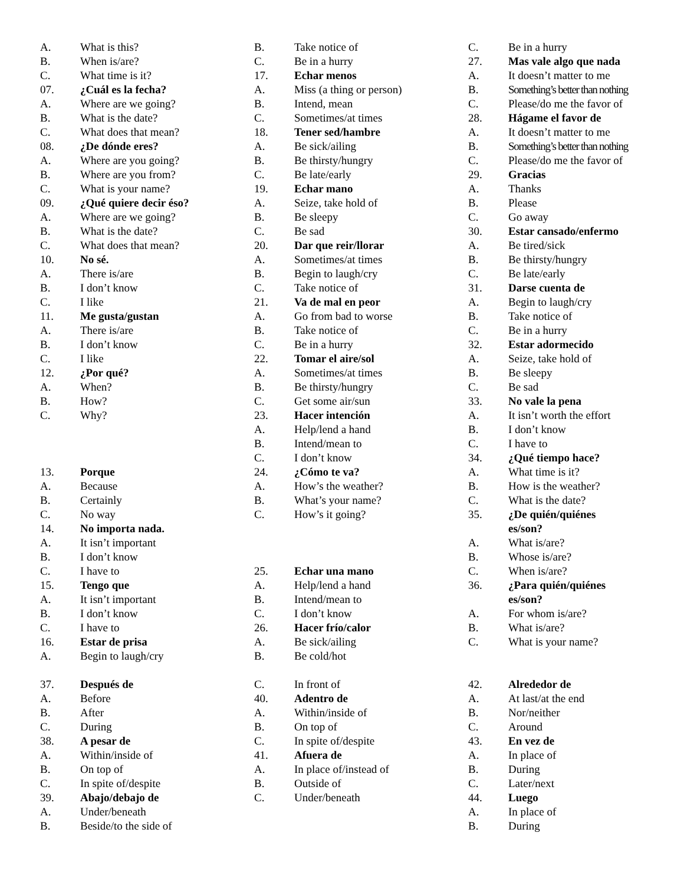A. What is this?
B. When is/are?
C. What time is it?
07. ¿Cuál es la fecha?
A. Where are we going?
B. What is the date?
C. What does that mean?
08. ¿De dónde eres?
A. Where are you going?
B. Where are you from?
C. What is your name?
09. ¿Qué quiere decir éso?
A. Where are we going?
B. What is the date?
C. What does that mean?
10. No sé.
A. There is/are
B. I don’t know
C. I like
11. Me gusta/gustan
A. There is/are
B. I don’t know
C. I like
12. ¿Por qué?
A. When?
B. How?
C. Why?
13. Porque
A. Because
B. Certainly
C. No way
14. No importa nada.
A. It isn’t important
B. I don’t know
C. I have to
15. Tengo que
A. It isn’t important
B. I don’t know
C. I have to
16. Estar de prisa
A. Begin to laugh/cry
B. Take notice of
C. Be in a hurry
17. Echar menos
A. Miss (a thing or person)
B. Intend, mean
C. Sometimes/at times
18. Tener sed/hambre
A. Be sick/ailing
B. Be thirsty/hungry
C. Be late/early
19. Echar mano
A. Seize, take hold of
B. Be sleepy
C. Be sad
20. Dar que reir/llorar
A. Sometimes/at times
B. Begin to laugh/cry
C. Take notice of
21. Va de mal en peor
A. Go from bad to worse
B. Take notice of
C. Be in a hurry
22. Tomar el aire/sol
A. Sometimes/at times
B. Be thirsty/hungry
C. Get some air/sun
23. Hacer intención
A. Help/lend a hand
B. Intend/mean to
C. I don’t know
24. ¿Cómo te va?
A. How’s the weather?
B. What’s your name?
C. How’s it going?
25. Echar una mano
A. Help/lend a hand
B. Intend/mean to
C. I don’t know
26. Hacer frío/calor
A. Be sick/ailing
B. Be cold/hot
C. Be in a hurry
27. Mas vale algo que nada
A. It doesn’t matter to me
B. Something’s better than nothing
C. Please/do me the favor of
28. Hágame el favor de
A. It doesn’t matter to me
B. Something’s better than nothing
C. Please/do me the favor of
29. Gracias
A. Thanks
B. Please
C. Go away
30. Estar cansado/enfermo
A. Be tired/sick
B. Be thirsty/hungry
C. Be late/early
31. Darse cuenta de
A. Begin to laugh/cry
B. Take notice of
C. Be in a hurry
32. Estar adormecido
A. Seize, take hold of
B. Be sleepy
C. Be sad
33. No vale la pena
A. It isn’t worth the effort
B. I don’t know
C. I have to
34. ¿Qué tiempo hace?
A. What time is it?
B. How is the weather?
C. What is the date?
35. ¿De quién/quiénes
es/son?
A. What is/are?
B. Whose is/are?
C. When is/are?
36. ¿Para quién/quiénes
es/son?
A. For whom is/are?
B. What is/are?
C. What is your name?
37. Después de
A. Before
B. After
C. During
38. A pesar de
A. Within/inside of
B. On top of
C. In spite of/despite
39. Abajo/debajo de
A. Under/beneath
B. Beside/to the side of
C. In front of
40. Adentro de
A. Within/inside of
B. On top of
C. In spite of/despite
41. Afuera de
A. In place of/instead of
B. Outside of
C. Under/beneath
42. Alrededor de
A. At last/at the end
B. Nor/neither
C. Around
43. En vez de
A. In place of
B. During
C. Later/next
44. Luego
A. In place of
B. During